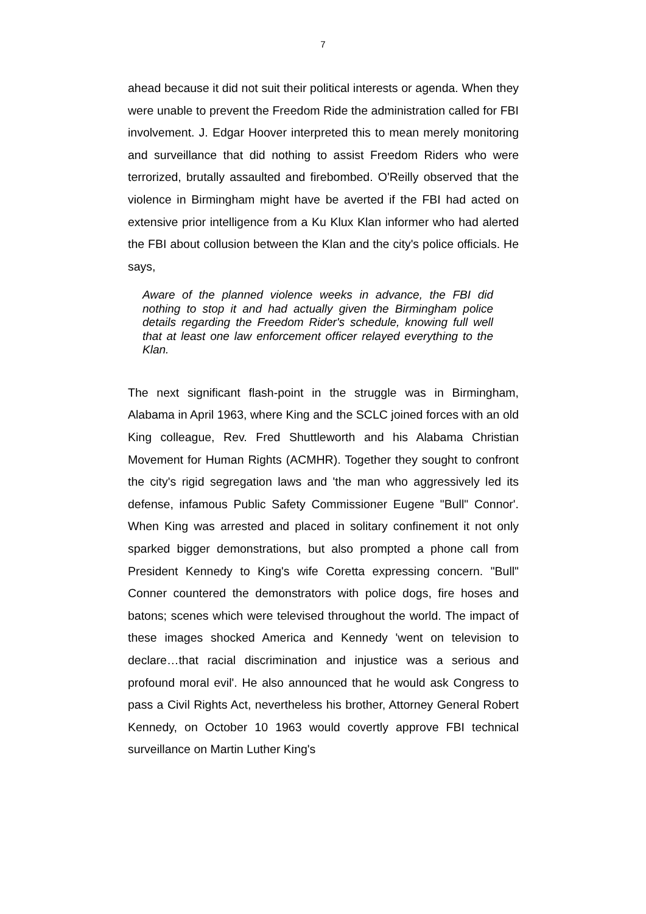7
ahead because it did not suit their political interests or agenda. When they were unable to prevent the Freedom Ride the administration called for FBI involvement. J. Edgar Hoover interpreted this to mean merely monitoring and surveillance that did nothing to assist Freedom Riders who were terrorized, brutally assaulted and firebombed. O'Reilly observed that the violence in Birmingham might have be averted if the FBI had acted on extensive prior intelligence from a Ku Klux Klan informer who had alerted the FBI about collusion between the Klan and the city's police officials. He says,
Aware of the planned violence weeks in advance, the FBI did nothing to stop it and had actually given the Birmingham police details regarding the Freedom Rider's schedule, knowing full well that at least one law enforcement officer relayed everything to the Klan.
The next significant flash-point in the struggle was in Birmingham, Alabama in April 1963, where King and the SCLC joined forces with an old King colleague, Rev. Fred Shuttleworth and his Alabama Christian Movement for Human Rights (ACMHR). Together they sought to confront the city's rigid segregation laws and 'the man who aggressively led its defense, infamous Public Safety Commissioner Eugene "Bull" Connor'. When King was arrested and placed in solitary confinement it not only sparked bigger demonstrations, but also prompted a phone call from President Kennedy to King's wife Coretta expressing concern. "Bull" Conner countered the demonstrators with police dogs, fire hoses and batons; scenes which were televised throughout the world. The impact of these images shocked America and Kennedy 'went on television to declare…that racial discrimination and injustice was a serious and profound moral evil'. He also announced that he would ask Congress to pass a Civil Rights Act, nevertheless his brother, Attorney General Robert Kennedy, on October 10 1963 would covertly approve FBI technical surveillance on Martin Luther King's